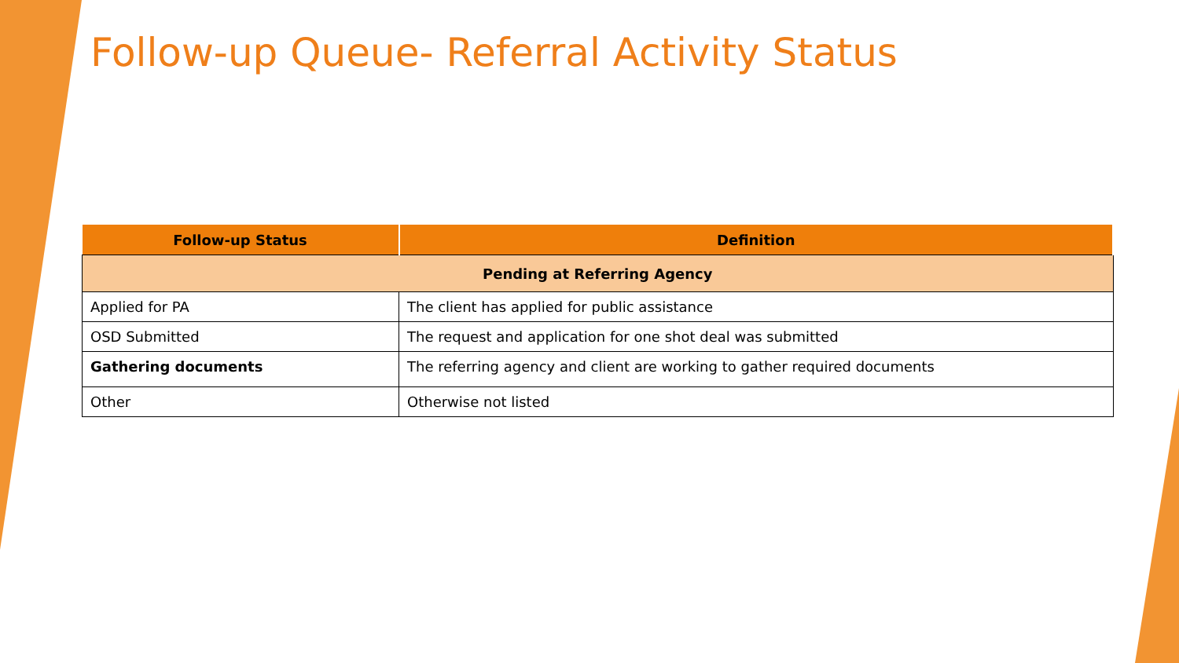Follow-up Queue- Referral Activity Status
| Follow-up Status | Definition |
| --- | --- |
| Pending at Referring Agency | |
| Applied for PA | The client has applied for public assistance |
| OSD Submitted | The request and application for one shot deal was submitted |
| Gathering documents | The referring agency and client are working to gather required documents |
| Other | Otherwise not listed |